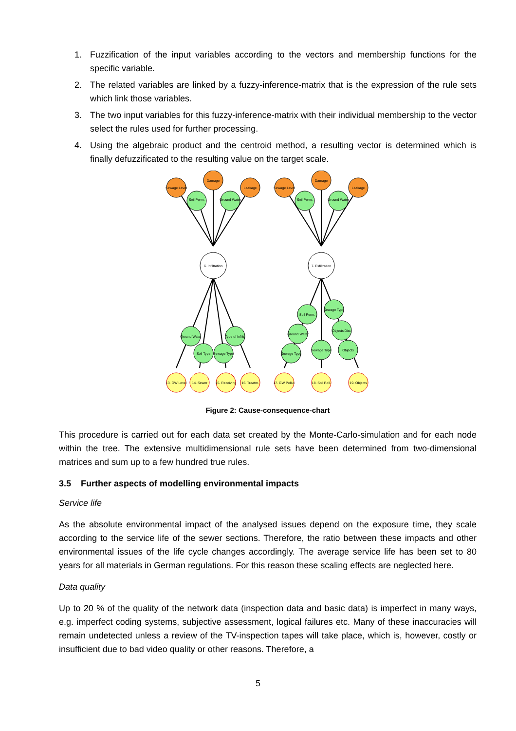1. Fuzzification of the input variables according to the vectors and membership functions for the specific variable.
2. The related variables are linked by a fuzzy-inference-matrix that is the expression of the rule sets which link those variables.
3. The two input variables for this fuzzy-inference-matrix with their individual membership to the vector select the rules used for further processing.
4. Using the algebraic product and the centroid method, a resulting vector is determined which is finally defuzzificated to the resulting value on the target scale.
Sewage Level
Damage
Leakage
Sewage Level
Damage
Leakage
Soil Perm.
Ground Water
Soil Perm.
Ground Water
6. Infiltration
7. Exfiltration
Ground Water
Soil Type
Sewage Type
Type of Infiltr.
Soil Perm.
Sewage Type
Ground Water
Objects Dist.
Sewage Type
Sewage Type
Objects
13. GW Level
14. Sewer
15. Receiving
16. Treatm.
17. GW Pollut.
18. Soil Poll.
19. Objects
Figure 2: Cause-consequence-chart
This procedure is carried out for each data set created by the Monte-Carlo-simulation and for each node within the tree. The extensive multidimensional rule sets have been determined from two-dimensional matrices and sum up to a few hundred true rules.
3.5 Further aspects of modelling environmental impacts
Service life
As the absolute environmental impact of the analysed issues depend on the exposure time, they scale according to the service life of the sewer sections. Therefore, the ratio between these impacts and other environmental issues of the life cycle changes accordingly. The average service life has been set to 80 years for all materials in German regulations. For this reason these scaling effects are neglected here.
Data quality
Up to 20 % of the quality of the network data (inspection data and basic data) is imperfect in many ways, e.g. imperfect coding systems, subjective assessment, logical failures etc. Many of these inaccuracies will remain undetected unless a review of the TV-inspection tapes will take place, which is, however, costly or insufficient due to bad video quality or other reasons. Therefore, a
5